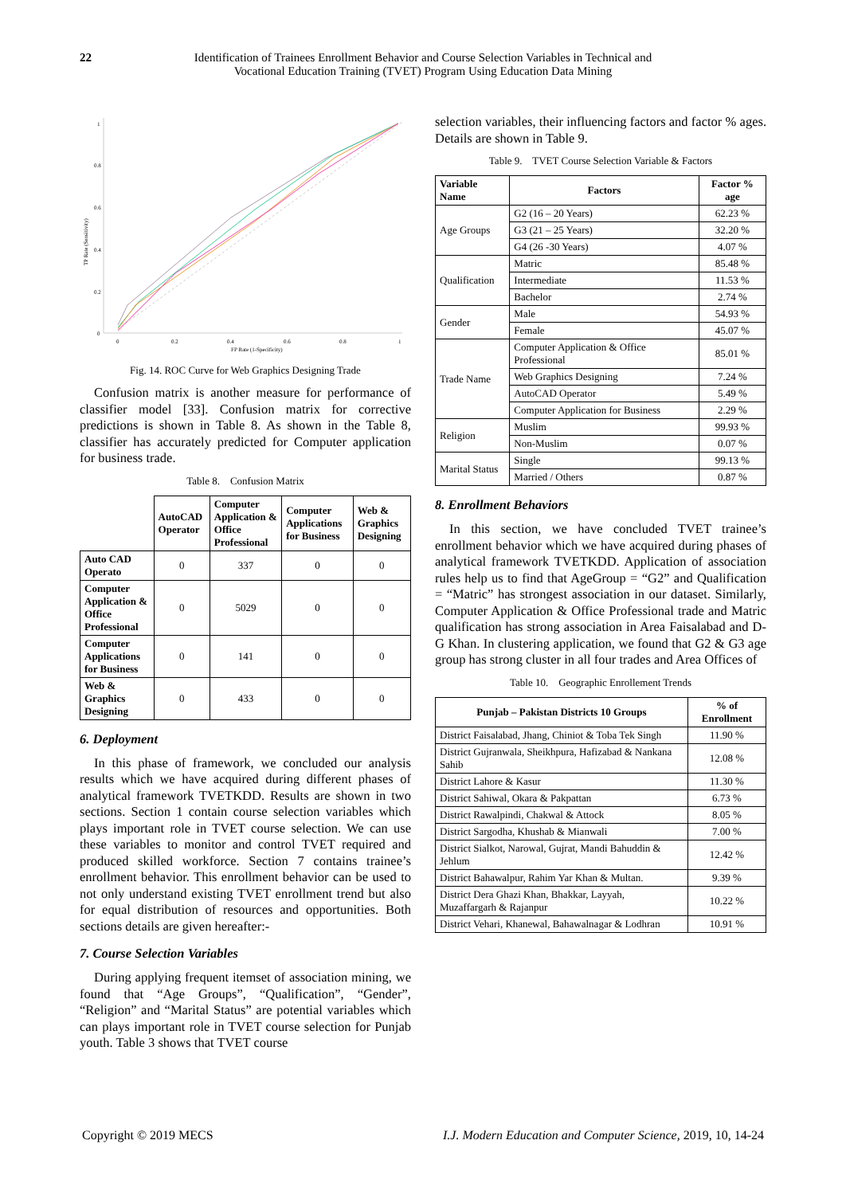22 Identification of Trainees Enrollment Behavior and Course Selection Variables in Technical and Vocational Education Training (TVET) Program Using Education Data Mining
TP Rate (Sensitivity)
1
0.8
0.6
0.4
0.2
0
0
0.2
0.4
0.6
0.8
1
FP Rate (1-Specificity)
Fig. 14. ROC Curve for Web Graphics Designing Trade
Confusion matrix is another measure for performance of classifier model [33]. Confusion matrix for corrective predictions is shown in Table 8. As shown in the Table 8, classifier has accurately predicted for Computer application for business trade.
Table 8. Confusion Matrix
| | AutoCAD Operator | Computer Application & Office Professional | Computer Applications for Business | Web & Graphics Designing |
| Auto CAD Operato | 0 | 337 | 0 | 0 |
| Computer Application & Office Professional | 0 | 5029 | 0 | 0 |
| Computer Applications for Business | 0 | 141 | 0 | 0 |
| Web & Graphics Designing | 0 | 433 | 0 | 0 |
6. Deployment
In this phase of framework, we concluded our analysis results which we have acquired during different phases of analytical framework TVETKDD. Results are shown in two sections. Section 1 contain course selection variables which plays important role in TVET course selection. We can use these variables to monitor and control TVET required and produced skilled workforce. Section 7 contains trainee’s enrollment behavior. This enrollment behavior can be used to not only understand existing TVET enrollment trend but also for equal distribution of resources and opportunities. Both sections details are given hereafter:-
7. Course Selection Variables
During applying frequent itemset of association mining, we found that “Age Groups”, “Qualification”, “Gender”, “Religion” and “Marital Status” are potential variables which can plays important role in TVET course selection for Punjab youth. Table 3 shows that TVET course
selection variables, their influencing factors and factor % ages. Details are shown in Table 9.
Table 9. TVET Course Selection Variable & Factors
| Variable Name | Factors | Factor % age |
| --- | --- | --- |
| Age Groups | G2 (16 – 20 Years) | 62.23 % |
| | G3 (21 – 25 Years) | 32.20 % |
| | G4 (26 -30 Years) | 4.07 % |
| Qualification | Matric | 85.48 % |
| | Intermediate | 11.53 % |
| | Bachelor | 2.74 % |
| Gender | Male | 54.93 % |
| | Female | 45.07 % |
| Trade Name | Computer Application & Office Professional | 85.01 % |
| | Web Graphics Designing | 7.24 % |
| | AutoCAD Operator | 5.49 % |
| | Computer Application for Business | 2.29 % |
| Religion | Muslim | 99.93 % |
| | Non-Muslim | 0.07 % |
| Marital Status | Single | 99.13 % |
| | Married / Others | 0.87 % |
8. Enrollment Behaviors
In this section, we have concluded TVET trainee’s enrollment behavior which we have acquired during phases of analytical framework TVETKDD. Application of association rules help us to find that AgeGroup = “G2” and Qualification = “Matric” has strongest association in our dataset. Similarly, Computer Application & Office Professional trade and Matric qualification has strong association in Area Faisalabad and D-G Khan. In clustering application, we found that G2 & G3 age group has strong cluster in all four trades and Area Offices of
Table 10. Geographic Enrollement Trends
| Punjab – Pakistan Districts 10 Groups | % of Enrollment |
| --- | --- |
| District Faisalabad, Jhang, Chiniot & Toba Tek Singh | 11.90 % |
| District Gujranwala, Sheikhpura, Hafizabad & Nankana Sahib | 12.08 % |
| District Lahore & Kasur | 11.30 % |
| District Sahiwal, Okara & Pakpattan | 6.73 % |
| District Rawalpindi, Chakwal & Attock | 8.05 % |
| District Sargodha, Khushab & Mianwali | 7.00 % |
| District Sialkot, Narowal, Gujrat, Mandi Bahuddin & Jehlum | 12.42 % |
| District Bahawalpur, Rahim Yar Khan & Multan. | 9.39 % |
| District Dera Ghazi Khan, Bhakkar, Layyah, Muzaffargarh & Rajanpur | 10.22 % |
| District Vehari, Khanewal, Bahawalnagar & Lodhran | 10.91 % |
Copyright © 2019 MECS I.J. Modern Education and Computer Science, 2019, 10, 14-24